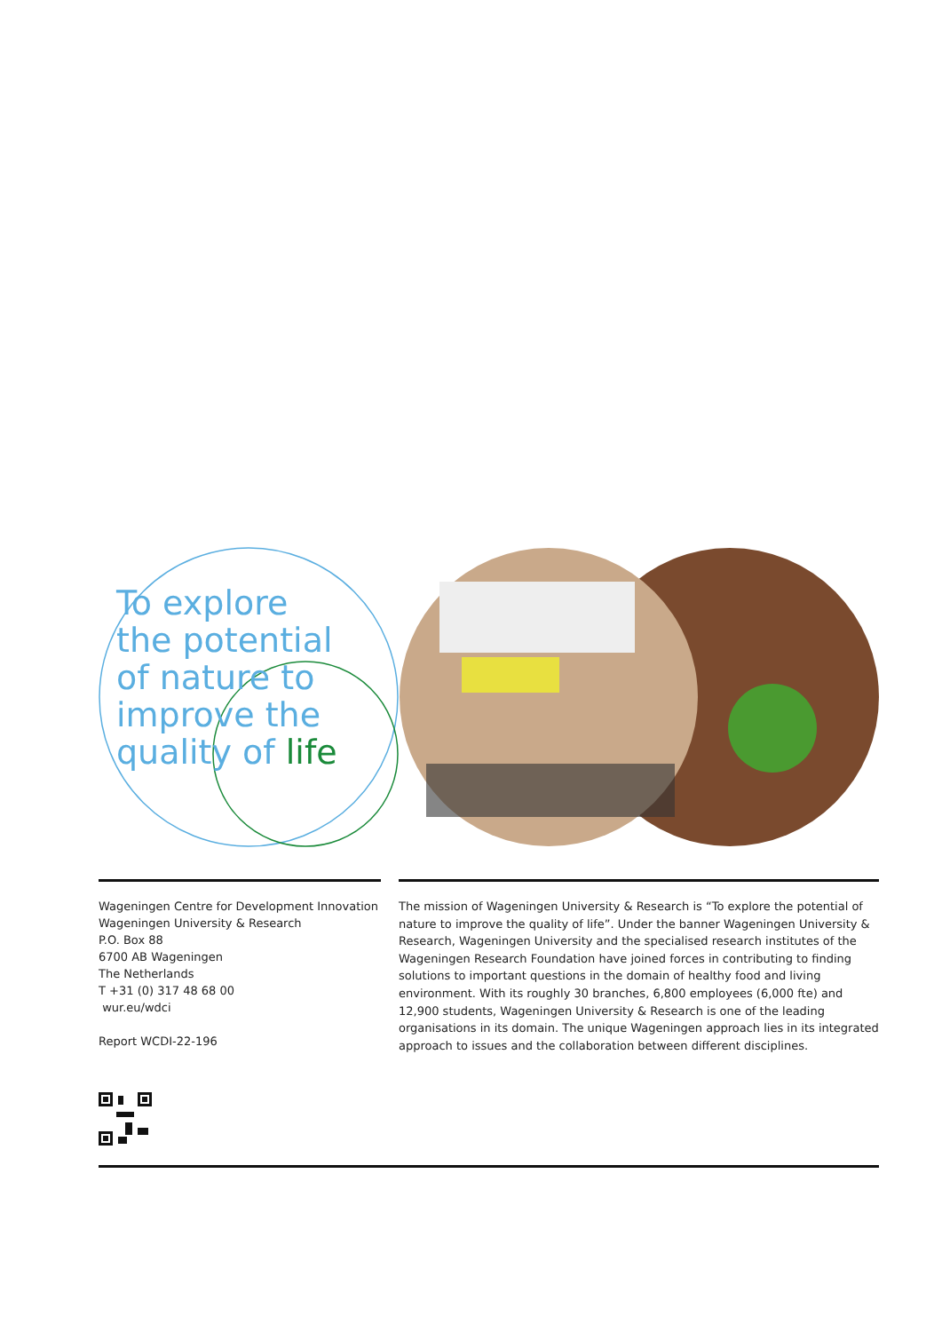To explore
the potential
of nature to
improve the
quality of life
Wageningen Centre for Development Innovation
Wageningen University & Research
P.O. Box 88
6700 AB Wageningen
The Netherlands
T +31 (0) 317 48 68 00
wur.eu/wdci
Report WCDI-22-196
The mission of Wageningen University & Research is “To explore the potential of nature to improve the quality of life”. Under the banner Wageningen University & Research, Wageningen University and the specialised research institutes of the Wageningen Research Foundation have joined forces in contributing to finding solutions to important questions in the domain of healthy food and living environment. With its roughly 30 branches, 6,800 employees (6,000 fte) and 12,900 students, Wageningen University & Research is one of the leading organisations in its domain. The unique Wageningen approach lies in its integrated approach to issues and the collaboration between different disciplines.